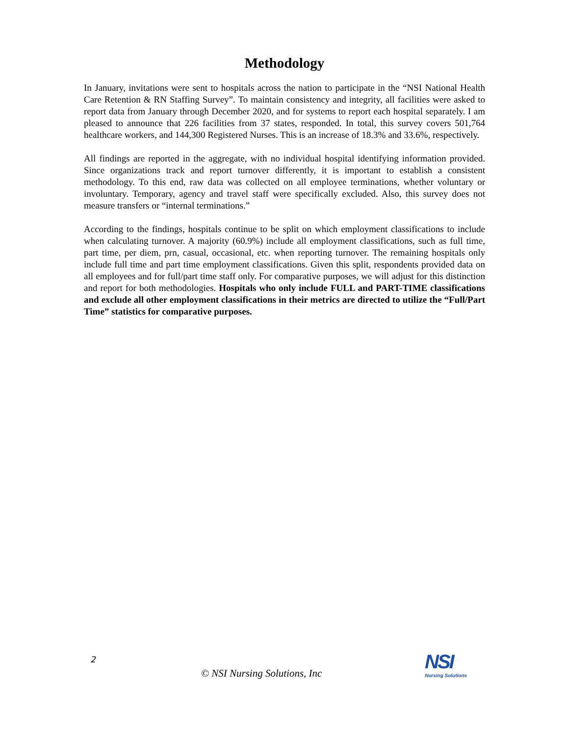Methodology
In January, invitations were sent to hospitals across the nation to participate in the “NSI National Health Care Retention & RN Staffing Survey”. To maintain consistency and integrity, all facilities were asked to report data from January through December 2020, and for systems to report each hospital separately. I am pleased to announce that 226 facilities from 37 states, responded. In total, this survey covers 501,764 healthcare workers, and 144,300 Registered Nurses. This is an increase of 18.3% and 33.6%, respectively.
All findings are reported in the aggregate, with no individual hospital identifying information provided. Since organizations track and report turnover differently, it is important to establish a consistent methodology. To this end, raw data was collected on all employee terminations, whether voluntary or involuntary. Temporary, agency and travel staff were specifically excluded. Also, this survey does not measure transfers or “internal terminations.”
According to the findings, hospitals continue to be split on which employment classifications to include when calculating turnover. A majority (60.9%) include all employment classifications, such as full time, part time, per diem, prn, casual, occasional, etc. when reporting turnover. The remaining hospitals only include full time and part time employment classifications. Given this split, respondents provided data on all employees and for full/part time staff only. For comparative purposes, we will adjust for this distinction and report for both methodologies. Hospitals who only include FULL and PART-TIME classifications and exclude all other employment classifications in their metrics are directed to utilize the “Full/Part Time” statistics for comparative purposes.
2
© NSI Nursing Solutions, Inc
NSI
Nursing Solutions